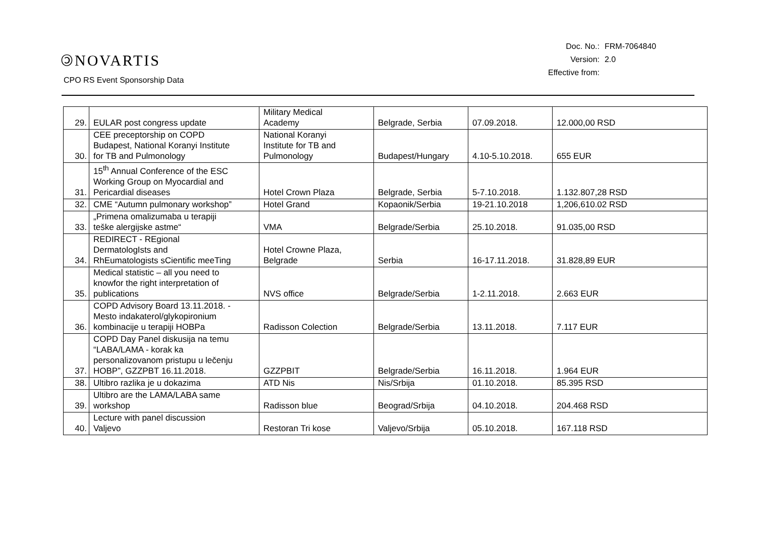🄯NOVARTIS
CPO RS Event Sponsorship Data
| Doc. No.: | FRM-7064840 |
| Version: | 2.0 |
| Effective from: | |
| 29. | EULAR post congress update | Military Medical Academy | Belgrade, Serbia | 07.09.2018. | 12.000,00 RSD |
| 30. | CEE preceptorship on COPD Budapest, National Koranyi Institute for TB and Pulmonology | National Koranyi Institute for TB and Pulmonology | Budapest/Hungary | 4.10-5.10.2018. | 655 EUR |
| 31. | 15<sup>th</sup> Annual Conference of the ESC Working Group on Myocardial and Pericardial diseases | Hotel Crown Plaza | Belgrade, Serbia | 5-7.10.2018. | 1.132.807,28 RSD |
| 32. | CME “Autumn pulmonary workshop” | Hotel Grand | Kopaonik/Serbia | 19-21.10.2018 | 1,206,610.02 RSD |
| 33. | „Primena omalizumaba u terapiji teške alergijske astme“ | VMA | Belgrade/Serbia | 25.10.2018. | 91.035,00 RSD |
| 34. | REDIRECT - REgional DermatologIsts and RhEumatologists sCientific meeTing | Hotel Crowne Plaza, Belgrade | Serbia | 16-17.11.2018. | 31.828,89 EUR |
| 35. | Medical statistic – all you need to knowfor the right interpretation of publications | NVS office | Belgrade/Serbia | 1-2.11.2018. | 2.663 EUR |
| 36. | COPD Advisory Board 13.11.2018. - Mesto indakaterol/glykopironium kombinacije u terapiji HOBPa | Radisson Colection | Belgrade/Serbia | 13.11.2018. | 7.117 EUR |
| 37. | COPD Day Panel diskusija na temu “LABA/LAMA - korak ka personalizovanom pristupu u lečenju HOBP”, GZZPBT 16.11.2018. | GZZPBIT | Belgrade/Serbia | 16.11.2018. | 1.964 EUR |
| 38. | Ultibro razlika je u dokazima | ATD Nis | Nis/Srbija | 01.10.2018. | 85.395 RSD |
| 39. | Ultibro are the LAMA/LABA same workshop | Radisson blue | Beograd/Srbija | 04.10.2018. | 204.468 RSD |
| 40. | Lecture with panel discussion Valjevo | Restoran Tri kose | Valjevo/Srbija | 05.10.2018. | 167.118 RSD |